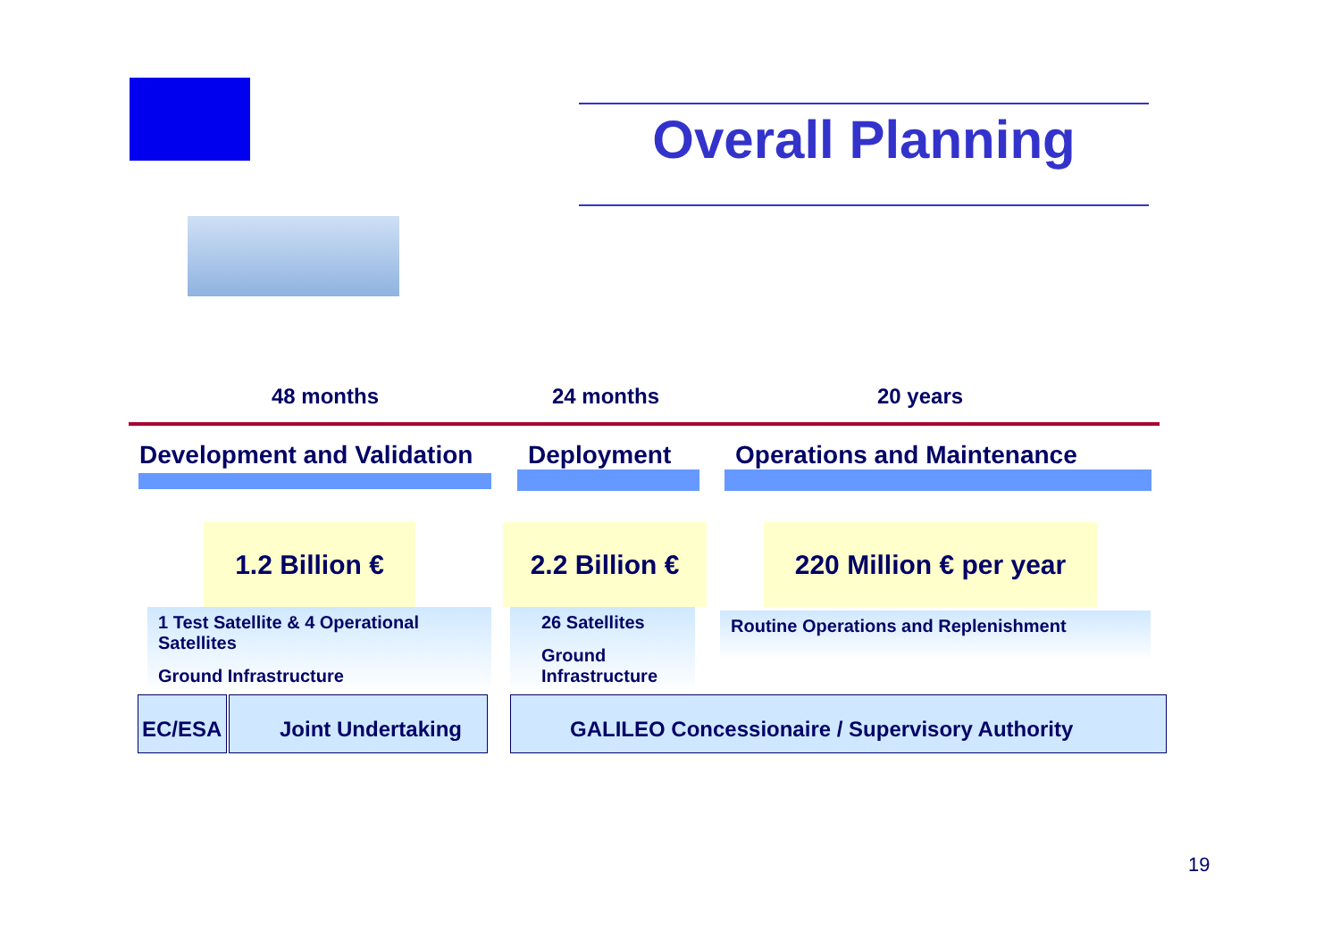Overall Planning
48 months 24 months 20 years
Development and Validation Deployment Operations and Maintenance
1.2 Billion €
2.2 Billion €
220 Million € per year
1 Test Satellite & 4 Operational Satellites
Ground Infrastructure
26 Satellites
Ground Infrastructure
Routine Operations and Replenishment
EC/ESA Joint Undertaking GALILEO Concessionaire / Supervisory Authority
19